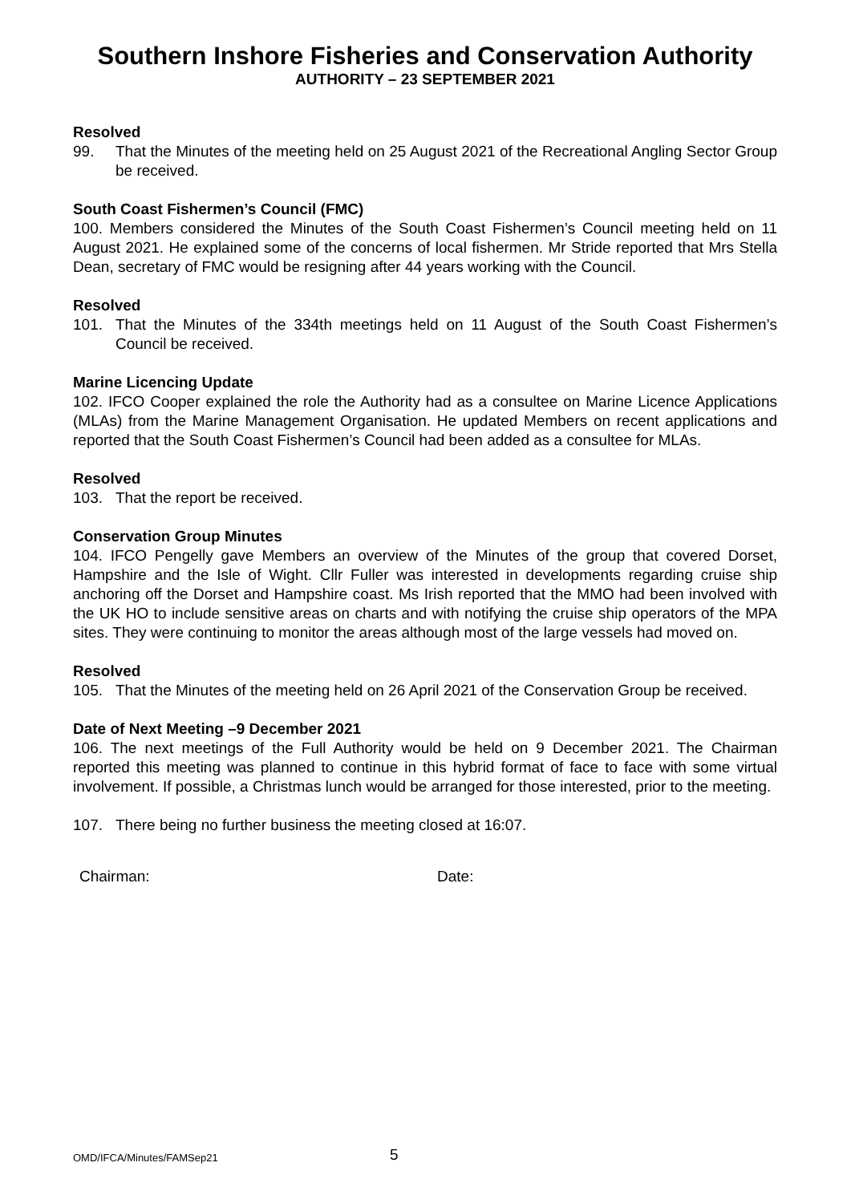Southern Inshore Fisheries and Conservation Authority
AUTHORITY – 23 SEPTEMBER 2021
Resolved
99. That the Minutes of the meeting held on 25 August 2021 of the Recreational Angling Sector Group be received.
South Coast Fishermen’s Council (FMC)
100. Members considered the Minutes of the South Coast Fishermen’s Council meeting held on 11 August 2021. He explained some of the concerns of local fishermen. Mr Stride reported that Mrs Stella Dean, secretary of FMC would be resigning after 44 years working with the Council.
Resolved
101. That the Minutes of the 334th meetings held on 11 August of the South Coast Fishermen’s Council be received.
Marine Licencing Update
102. IFCO Cooper explained the role the Authority had as a consultee on Marine Licence Applications (MLAs) from the Marine Management Organisation. He updated Members on recent applications and reported that the South Coast Fishermen’s Council had been added as a consultee for MLAs.
Resolved
103. That the report be received.
Conservation Group Minutes
104. IFCO Pengelly gave Members an overview of the Minutes of the group that covered Dorset, Hampshire and the Isle of Wight. Cllr Fuller was interested in developments regarding cruise ship anchoring off the Dorset and Hampshire coast. Ms Irish reported that the MMO had been involved with the UK HO to include sensitive areas on charts and with notifying the cruise ship operators of the MPA sites. They were continuing to monitor the areas although most of the large vessels had moved on.
Resolved
105. That the Minutes of the meeting held on 26 April 2021 of the Conservation Group be received.
Date of Next Meeting –9 December 2021
106. The next meetings of the Full Authority would be held on 9 December 2021. The Chairman reported this meeting was planned to continue in this hybrid format of face to face with some virtual involvement. If possible, a Christmas lunch would be arranged for those interested, prior to the meeting.
107. There being no further business the meeting closed at 16:07.
Chairman: Date:
OMD/IFCA/Minutes/FAMSep21 5